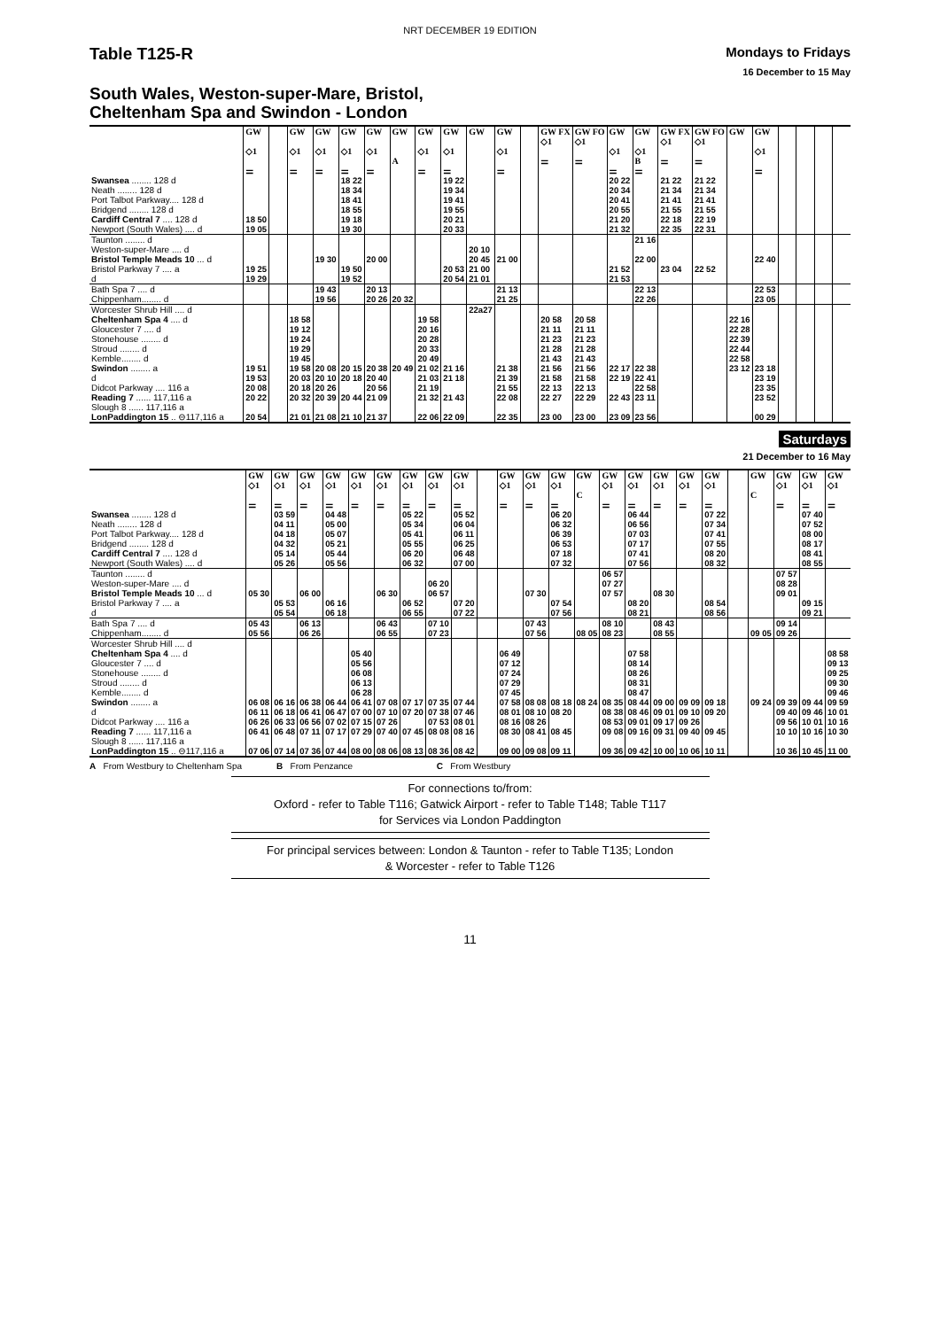NRT DECEMBER 19 EDITION
Table T125-R
Mondays to Fridays
16 December to 15 May
South Wales, Weston-super-Mare, Bristol,
Cheltenham Spa and Swindon - London
| | GW ◇1 ⚌ | | GW ◇1 ⚌ | GW ◇1 ⚌ | GW ◇1 ⚌ | GW ◇1 ⚌ | GW A | GW ◇1 ⚌ | GW ◇1 ⚌ | GW | GW ◇1 ⚌ | | GW FX ◇1 ⚌ | GW FO ◇1 ⚌ | GW ◇1 ⚌ | GW ◇1 B ⚌ | GW FX ◇1 ⚌ | GW FO ◇1 ⚌ | GW | GW ◇1 ⚌ | | | | |
| --- | --- | --- | --- | --- | --- | --- | --- | --- | --- | --- | --- | --- | --- | --- | --- | --- | --- | --- | --- | --- | --- | --- | --- | --- |
| Swansea ........ 128 d | | | | | 18 22 | | | | 19 22 | | | | | | 20 22 | | 21 22 | 21 22 | | | | | | |
| Neath ........ 128 d | | | | | 18 34 | | | | 19 34 | | | | | | 20 34 | | 21 34 | 21 34 | | | | | | |
| Port Talbot Parkway.... 128 d | | | | | 18 41 | | | | 19 41 | | | | | | 20 41 | | 21 41 | 21 41 | | | | | | |
| Bridgend ........ 128 d | | | | | 18 55 | | | | 19 55 | | | | | | 20 55 | | 21 55 | 21 55 | | | | | | |
| Cardiff Central 7 .... 128 d | 18 50 | | | | 19 18 | | | | 20 21 | | | | | | 21 20 | | 22 18 | 22 19 | | | | | | |
| Newport (South Wales) .... d | 19 05 | | | | 19 30 | | | | 20 33 | | | | | | 21 32 | | 22 35 | 22 31 | | | | | | |
| Taunton ........ d | | | | | | | | | | | | | | | | 21 16 | | | | | | | | |
| Weston-super-Mare .... d | | | | | | | | | | 20 10 | | | | | | | | | | | | | | |
| Bristol Temple Meads 10 ... d | | | | 19 30 | | 20 00 | | | | 20 45 | 21 00 | | | | | 22 00 | | | | 22 40 | | | | |
| Bristol Parkway 7 .... a | 19 25 | | | | 19 50 | | | | 20 53 | 21 00 | | | | | 21 52 | | 23 04 | 22 52 | | | | | | |
| d | 19 29 | | | | 19 52 | | | | 20 54 | 21 01 | | | | | 21 53 | | | | | | | | | |
| Bath Spa 7 .... d | | | | 19 43 | | 20 13 | | | | | 21 13 | | | | | 22 13 | | | | 22 53 | | | | |
| Chippenham........ d | | | | 19 56 | | 20 26 | 20 32 | | | | 21 25 | | | | | 22 26 | | | | 23 05 | | | | |
| Worcester Shrub Hill .... d | | | | | | | | | | 22a27 | | | | | | | | | | | | | | |
| Cheltenham Spa 4 .... d | | | 18 58 | | | | | 19 58 | | | | | 20 58 | 20 58 | | | | | 22 16 | | | | | |
| Gloucester 7 .... d | | | 19 12 | | | | | 20 16 | | | | | 21 11 | 21 11 | | | | | 22 28 | | | | | |
| Stonehouse ........ d | | | 19 24 | | | | | 20 28 | | | | | 21 23 | 21 23 | | | | | 22 39 | | | | | |
| Stroud ........ d | | | 19 29 | | | | | 20 33 | | | | | 21 28 | 21 28 | | | | | 22 44 | | | | | |
| Kemble........ d | | | 19 45 | | | | | 20 49 | | | | | 21 43 | 21 43 | | | | | 22 58 | | | | | |
| Swindon ........ a | 19 51 | | 19 58 | 20 08 | 20 15 | 20 38 | 20 49 | 21 02 | 21 16 | | 21 38 | | 21 56 | 21 56 | 22 17 | 22 38 | | | 23 12 | 23 18 | | | | |
| d | 19 53 | | 20 03 | 20 10 | 20 18 | 20 40 | | 21 03 | 21 18 | | 21 39 | | 21 58 | 21 58 | 22 19 | 22 41 | | | | 23 19 | | | | |
| Didcot Parkway .... 116 a | 20 08 | | 20 18 | 20 26 | | 20 56 | | 21 19 | | | 21 55 | | 22 13 | 22 13 | | 22 58 | | | | 23 35 | | | | |
| Reading 7 ...... 117,116 a | 20 22 | | 20 32 | 20 39 | 20 44 | 21 09 | | 21 32 | 21 43 | | 22 08 | | 22 27 | 22 29 | 22 43 | 23 11 | | | | 23 52 | | | | |
| Slough 8 ...... 117,116 a | | | | | | | | | | | | | | | | | | | | | | | | |
| LonPaddington 15 .. ⊖117,116 a | 20 54 | | 21 01 | 21 08 | 21 10 | 21 37 | | 22 06 | 22 09 | | 22 35 | | 23 00 | 23 00 | 23 09 | 23 56 | | | | 00 29 | | | | |
Saturdays
21 December to 16 May
| | GW ◇1 ⚌ | GW ◇1 ⚌ | GW ◇1 ⚌ | GW ◇1 ⚌ | GW ◇1 ⚌ | GW ◇1 ⚌ | GW ◇1 ⚌ | GW ◇1 ⚌ | GW ◇1 ⚌ | | GW ◇1 ⚌ | GW ◇1 ⚌ | GW ◇1 ⚌ | GW C | GW ◇1 ⚌ | GW ◇1 ⚌ | GW ◇1 ⚌ | GW ◇1 ⚌ | GW ◇1 ⚌ | | GW C | GW ◇1 ⚌ | GW ◇1 ⚌ | GW ◇1 ⚌ |
| --- | --- | --- | --- | --- | --- | --- | --- | --- | --- | --- | --- | --- | --- | --- | --- | --- | --- | --- | --- | --- | --- | --- | --- | --- |
| Swansea ........ 128 d | | 03 59 | | 04 48 | | | 05 22 | | 05 52 | | | | 06 20 | | | 06 44 | | | 07 22 | | | | 07 40 | |
| Neath ........ 128 d | | 04 11 | | 05 00 | | | 05 34 | | 06 04 | | | | 06 32 | | | 06 56 | | | 07 34 | | | | 07 52 | |
| Port Talbot Parkway.... 128 d | | 04 18 | | 05 07 | | | 05 41 | | 06 11 | | | | 06 39 | | | 07 03 | | | 07 41 | | | | 08 00 | |
| Bridgend ........ 128 d | | 04 32 | | 05 21 | | | 05 55 | | 06 25 | | | | 06 53 | | | 07 17 | | | 07 55 | | | | 08 17 | |
| Cardiff Central 7 .... 128 d | | 05 14 | | 05 44 | | | 06 20 | | 06 48 | | | | 07 18 | | | 07 41 | | | 08 20 | | | | 08 41 | |
| Newport (South Wales) .... d | | 05 26 | | 05 56 | | | 06 32 | | 07 00 | | | | 07 32 | | | 07 56 | | | 08 32 | | | | 08 55 | |
| Taunton ........ d | | | | | | | | | | | | | | | 06 57 | | | | | | | 07 57 | | |
| Weston-super-Mare .... d | | | | | | | | 06 20 | | | | | | | 07 27 | | | | | | | 08 28 | | |
| Bristol Temple Meads 10 ... d | 05 30 | | 06 00 | | | 06 30 | | 06 57 | | | | 07 30 | | | 07 57 | | 08 30 | | | | | 09 01 | | |
| Bristol Parkway 7 .... a | | 05 53 | | 06 16 | | | 06 52 | | 07 20 | | | | 07 54 | | | 08 20 | | | 08 54 | | | | 09 15 | |
| d | | 05 54 | | 06 18 | | | 06 55 | | 07 22 | | | | 07 56 | | | 08 21 | | | 08 56 | | | | 09 21 | |
| Bath Spa 7 .... d | 05 43 | | 06 13 | | | 06 43 | | 07 10 | | | | 07 43 | | | 08 10 | | 08 43 | | | | | 09 14 | | |
| Chippenham........ d | 05 56 | | 06 26 | | | 06 55 | | 07 23 | | | | 07 56 | | 08 05 | 08 23 | | 08 55 | | | | 09 05 | 09 26 | | |
| Worcester Shrub Hill .... d | | | | | | | | | | | | | | | | | | | | | | | | |
| Cheltenham Spa 4 .... d | | | | | 05 40 | | | | | | 06 49 | | | | | 07 58 | | | | | | | | 08 58 |
| Gloucester 7 .... d | | | | | 05 56 | | | | | | 07 12 | | | | | 08 14 | | | | | | | | 09 13 |
| Stonehouse ........ d | | | | | 06 08 | | | | | | 07 24 | | | | | 08 26 | | | | | | | | 09 25 |
| Stroud ........ d | | | | | 06 13 | | | | | | 07 29 | | | | | 08 31 | | | | | | | | 09 30 |
| Kemble........ d | | | | | 06 28 | | | | | | 07 45 | | | | | 08 47 | | | | | | | | 09 46 |
| Swindon ........ a | 06 08 | 06 16 | 06 38 | 06 44 | 06 41 | 07 08 | 07 17 | 07 35 | 07 44 | | 07 58 | 08 08 | 08 18 | 08 24 | 08 35 | 08 44 | 09 00 | 09 09 | 09 18 | | 09 24 | 09 39 | 09 44 | 09 59 |
| d | 06 11 | 06 18 | 06 41 | 06 47 | 07 00 | 07 10 | 07 20 | 07 38 | 07 46 | | 08 01 | 08 10 | 08 20 | | 08 38 | 08 46 | 09 01 | 09 10 | 09 20 | | | 09 40 | 09 46 | 10 01 |
| Didcot Parkway .... 116 a | 06 26 | 06 33 | 06 56 | 07 02 | 07 15 | 07 26 | | 07 53 | 08 01 | | 08 16 | 08 26 | | | 08 53 | 09 01 | 09 17 | 09 26 | | | | 09 56 | 10 01 | 10 16 |
| Reading 7 ...... 117,116 a | 06 41 | 06 48 | 07 11 | 07 17 | 07 29 | 07 40 | 07 45 | 08 08 | 08 16 | | 08 30 | 08 41 | 08 45 | | 09 08 | 09 16 | 09 31 | 09 40 | 09 45 | | | 10 10 | 10 16 | 10 30 |
| Slough 8 ...... 117,116 a | | | | | | | | | | | | | | | | | | | | | | | | |
| LonPaddington 15 .. ⊖117,116 a | 07 06 | 07 14 | 07 36 | 07 44 | 08 00 | 08 06 | 08 13 | 08 36 | 08 42 | | 09 00 | 09 08 | 09 11 | | 09 36 | 09 42 | 10 00 | 10 06 | 10 11 | | | 10 36 | 10 45 | 11 00 |
A From Westbury to Cheltenham Spa B From Penzance C From Westbury
For connections to/from:
Oxford - refer to Table T116; Gatwick Airport - refer to Table T148; Table T117
for Services via London Paddington
For principal services between: London & Taunton - refer to Table T135; London
& Worcester - refer to Table T126
11